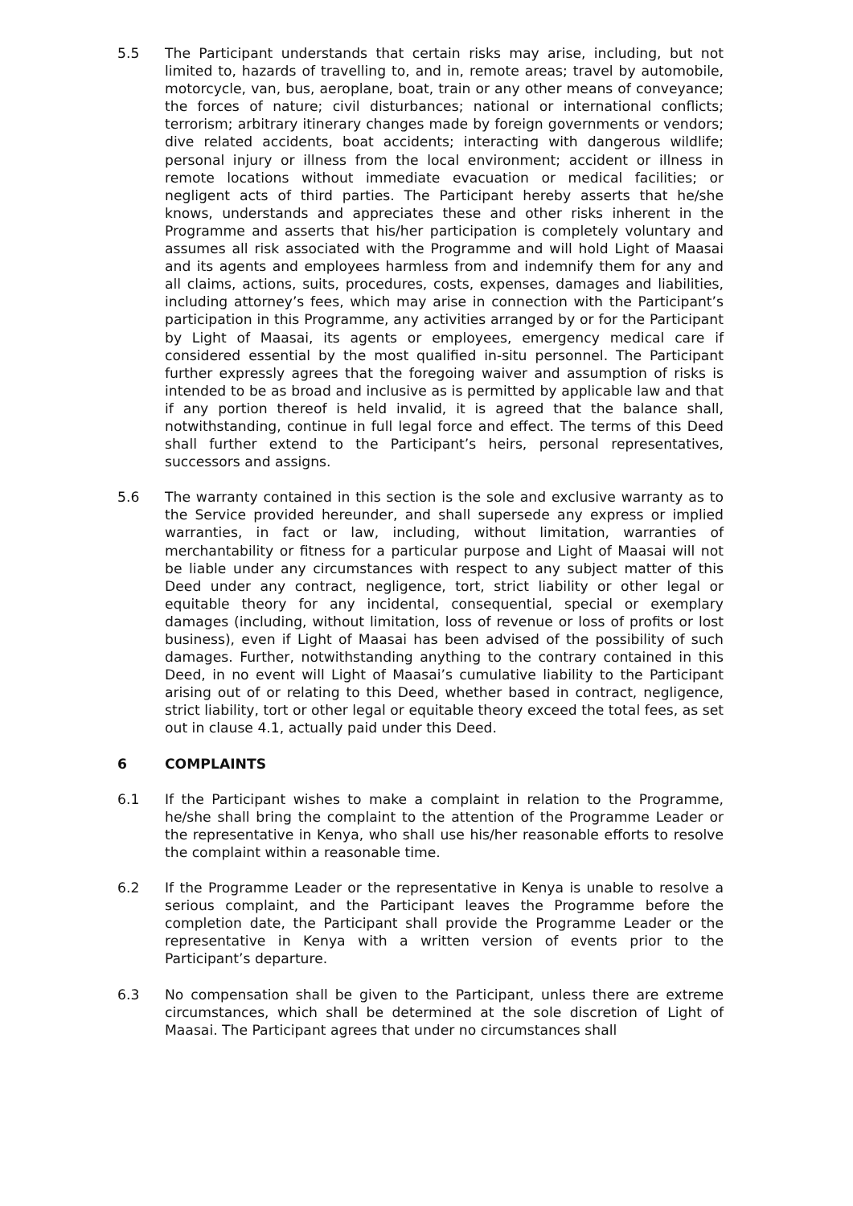5.5 The Participant understands that certain risks may arise, including, but not limited to, hazards of travelling to, and in, remote areas; travel by automobile, motorcycle, van, bus, aeroplane, boat, train or any other means of conveyance; the forces of nature; civil disturbances; national or international conflicts; terrorism; arbitrary itinerary changes made by foreign governments or vendors; dive related accidents, boat accidents; interacting with dangerous wildlife; personal injury or illness from the local environment; accident or illness in remote locations without immediate evacuation or medical facilities; or negligent acts of third parties. The Participant hereby asserts that he/she knows, understands and appreciates these and other risks inherent in the Programme and asserts that his/her participation is completely voluntary and assumes all risk associated with the Programme and will hold Light of Maasai and its agents and employees harmless from and indemnify them for any and all claims, actions, suits, procedures, costs, expenses, damages and liabilities, including attorney’s fees, which may arise in connection with the Participant’s participation in this Programme, any activities arranged by or for the Participant by Light of Maasai, its agents or employees, emergency medical care if considered essential by the most qualified in-situ personnel. The Participant further expressly agrees that the foregoing waiver and assumption of risks is intended to be as broad and inclusive as is permitted by applicable law and that if any portion thereof is held invalid, it is agreed that the balance shall, notwithstanding, continue in full legal force and effect. The terms of this Deed shall further extend to the Participant’s heirs, personal representatives, successors and assigns.
5.6 The warranty contained in this section is the sole and exclusive warranty as to the Service provided hereunder, and shall supersede any express or implied warranties, in fact or law, including, without limitation, warranties of merchantability or fitness for a particular purpose and Light of Maasai will not be liable under any circumstances with respect to any subject matter of this Deed under any contract, negligence, tort, strict liability or other legal or equitable theory for any incidental, consequential, special or exemplary damages (including, without limitation, loss of revenue or loss of profits or lost business), even if Light of Maasai has been advised of the possibility of such damages. Further, notwithstanding anything to the contrary contained in this Deed, in no event will Light of Maasai’s cumulative liability to the Participant arising out of or relating to this Deed, whether based in contract, negligence, strict liability, tort or other legal or equitable theory exceed the total fees, as set out in clause 4.1, actually paid under this Deed.
6 COMPLAINTS
6.1 If the Participant wishes to make a complaint in relation to the Programme, he/she shall bring the complaint to the attention of the Programme Leader or the representative in Kenya, who shall use his/her reasonable efforts to resolve the complaint within a reasonable time.
6.2 If the Programme Leader or the representative in Kenya is unable to resolve a serious complaint, and the Participant leaves the Programme before the completion date, the Participant shall provide the Programme Leader or the representative in Kenya with a written version of events prior to the Participant’s departure.
6.3 No compensation shall be given to the Participant, unless there are extreme circumstances, which shall be determined at the sole discretion of Light of Maasai. The Participant agrees that under no circumstances shall